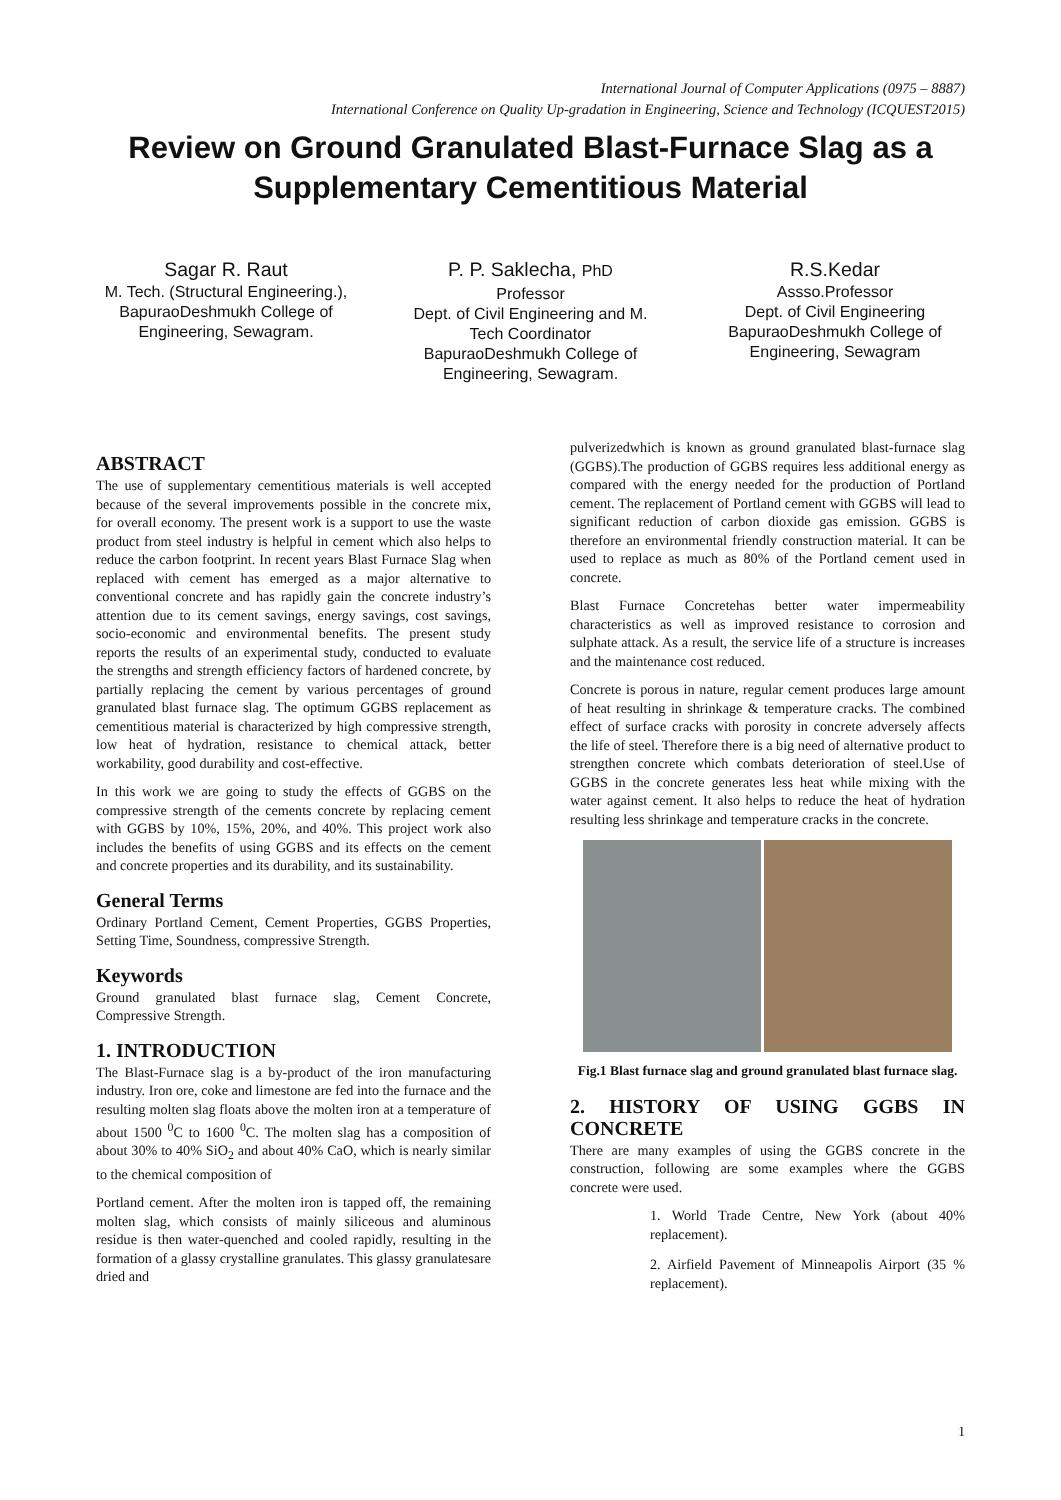International Journal of Computer Applications (0975 – 8887)
International Conference on Quality Up-gradation in Engineering, Science and Technology (ICQUEST2015)
Review on Ground Granulated Blast-Furnace Slag as a Supplementary Cementitious Material
Sagar R. Raut
M. Tech. (Structural Engineering.),
BapuraoDeshmukh College of Engineering, Sewagram.
P. P. Saklecha, PhD
Professor
Dept. of Civil Engineering and M. Tech Coordinator
BapuraoDeshmukh College of Engineering, Sewagram.
R.S.Kedar
Assso.Professor
Dept. of Civil Engineering
BapuraoDeshmukh College of Engineering, Sewagram
ABSTRACT
The use of supplementary cementitious materials is well accepted because of the several improvements possible in the concrete mix, for overall economy. The present work is a support to use the waste product from steel industry is helpful in cement which also helps to reduce the carbon footprint. In recent years Blast Furnace Slag when replaced with cement has emerged as a major alternative to conventional concrete and has rapidly gain the concrete industry’s attention due to its cement savings, energy savings, cost savings, socio-economic and environmental benefits. The present study reports the results of an experimental study, conducted to evaluate the strengths and strength efficiency factors of hardened concrete, by partially replacing the cement by various percentages of ground granulated blast furnace slag. The optimum GGBS replacement as cementitious material is characterized by high compressive strength, low heat of hydration, resistance to chemical attack, better workability, good durability and cost-effective.
In this work we are going to study the effects of GGBS on the compressive strength of the cements concrete by replacing cement with GGBS by 10%, 15%, 20%, and 40%. This project work also includes the benefits of using GGBS and its effects on the cement and concrete properties and its durability, and its sustainability.
General Terms
Ordinary Portland Cement, Cement Properties, GGBS Properties, Setting Time, Soundness, compressive Strength.
Keywords
Ground granulated blast furnace slag, Cement Concrete, Compressive Strength.
1. INTRODUCTION
The Blast-Furnace slag is a by-product of the iron manufacturing industry. Iron ore, coke and limestone are fed into the furnace and the resulting molten slag floats above the molten iron at a temperature of about 1500 <sup>0</sup>C to 1600 <sup>0</sup>C. The molten slag has a composition of about 30% to 40% SiO<sub>2</sub> and about 40% CaO, which is nearly similar to the chemical composition of
Portland cement. After the molten iron is tapped off, the remaining molten slag, which consists of mainly siliceous and aluminous residue is then water-quenched and cooled rapidly, resulting in the formation of a glassy crystalline granulates. This glassy granulatesare dried and
pulverizedwhich is known as ground granulated blast-furnace slag (GGBS).The production of GGBS requires less additional energy as compared with the energy needed for the production of Portland cement. The replacement of Portland cement with GGBS will lead to significant reduction of carbon dioxide gas emission. GGBS is therefore an environmental friendly construction material. It can be used to replace as much as 80% of the Portland cement used in concrete.
Blast Furnace Concretehas better water impermeability characteristics as well as improved resistance to corrosion and sulphate attack. As a result, the service life of a structure is increases and the maintenance cost reduced.
Concrete is porous in nature, regular cement produces large amount of heat resulting in shrinkage & temperature cracks. The combined effect of surface cracks with porosity in concrete adversely affects the life of steel. Therefore there is a big need of alternative product to strengthen concrete which combats deterioration of steel.Use of GGBS in the concrete generates less heat while mixing with the water against cement. It also helps to reduce the heat of hydration resulting less shrinkage and temperature cracks in the concrete.
Fig.1 Blast furnace slag and ground granulated blast furnace slag.
2. HISTORY OF USING GGBS IN CONCRETE
There are many examples of using the GGBS concrete in the construction, following are some examples where the GGBS concrete were used.
1. World Trade Centre, New York (about 40% replacement).
2. Airfield Pavement of Minneapolis Airport (35 % replacement).
1